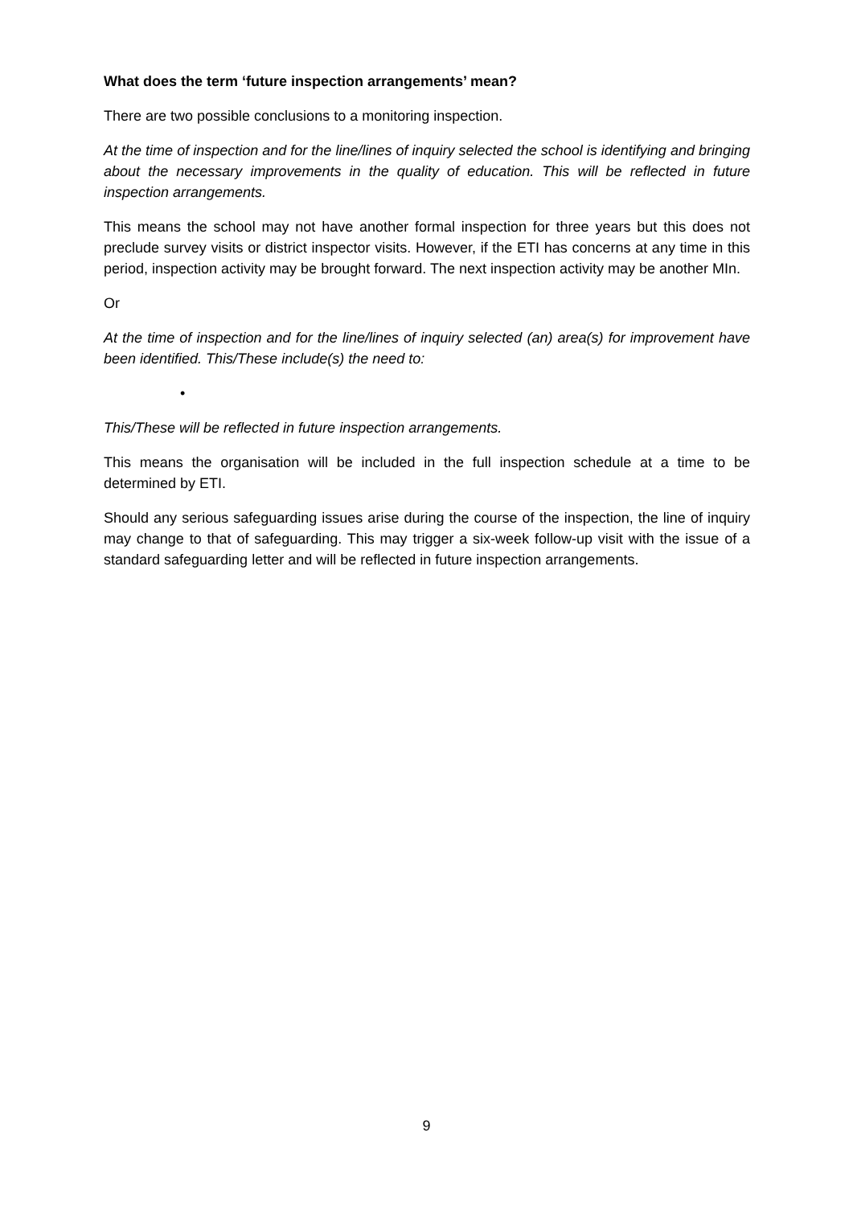What does the term ‘future inspection arrangements’ mean?
There are two possible conclusions to a monitoring inspection.
At the time of inspection and for the line/lines of inquiry selected the school is identifying and bringing about the necessary improvements in the quality of education. This will be reflected in future inspection arrangements.
This means the school may not have another formal inspection for three years but this does not preclude survey visits or district inspector visits. However, if the ETI has concerns at any time in this period, inspection activity may be brought forward. The next inspection activity may be another MIn.
Or
At the time of inspection and for the line/lines of inquiry selected (an) area(s) for improvement have been identified. This/These include(s) the need to:
•
This/These will be reflected in future inspection arrangements.
This means the organisation will be included in the full inspection schedule at a time to be determined by ETI.
Should any serious safeguarding issues arise during the course of the inspection, the line of inquiry may change to that of safeguarding. This may trigger a six-week follow-up visit with the issue of a standard safeguarding letter and will be reflected in future inspection arrangements.
9